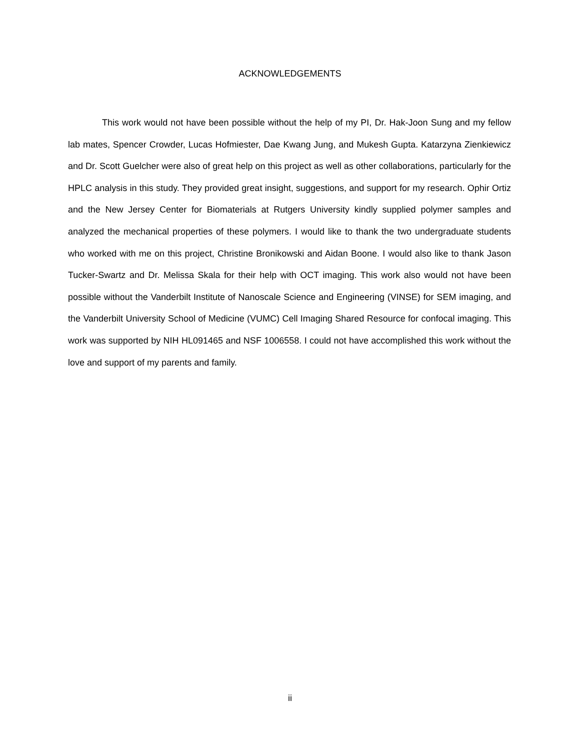ACKNOWLEDGEMENTS
This work would not have been possible without the help of my PI, Dr. Hak-Joon Sung and my fellow lab mates, Spencer Crowder, Lucas Hofmiester, Dae Kwang Jung, and Mukesh Gupta. Katarzyna Zienkiewicz and Dr. Scott Guelcher were also of great help on this project as well as other collaborations, particularly for the HPLC analysis in this study. They provided great insight, suggestions, and support for my research. Ophir Ortiz and the New Jersey Center for Biomaterials at Rutgers University kindly supplied polymer samples and analyzed the mechanical properties of these polymers. I would like to thank the two undergraduate students who worked with me on this project, Christine Bronikowski and Aidan Boone. I would also like to thank Jason Tucker-Swartz and Dr. Melissa Skala for their help with OCT imaging. This work also would not have been possible without the Vanderbilt Institute of Nanoscale Science and Engineering (VINSE) for SEM imaging, and the Vanderbilt University School of Medicine (VUMC) Cell Imaging Shared Resource for confocal imaging. This work was supported by NIH HL091465 and NSF 1006558. I could not have accomplished this work without the love and support of my parents and family.
ii